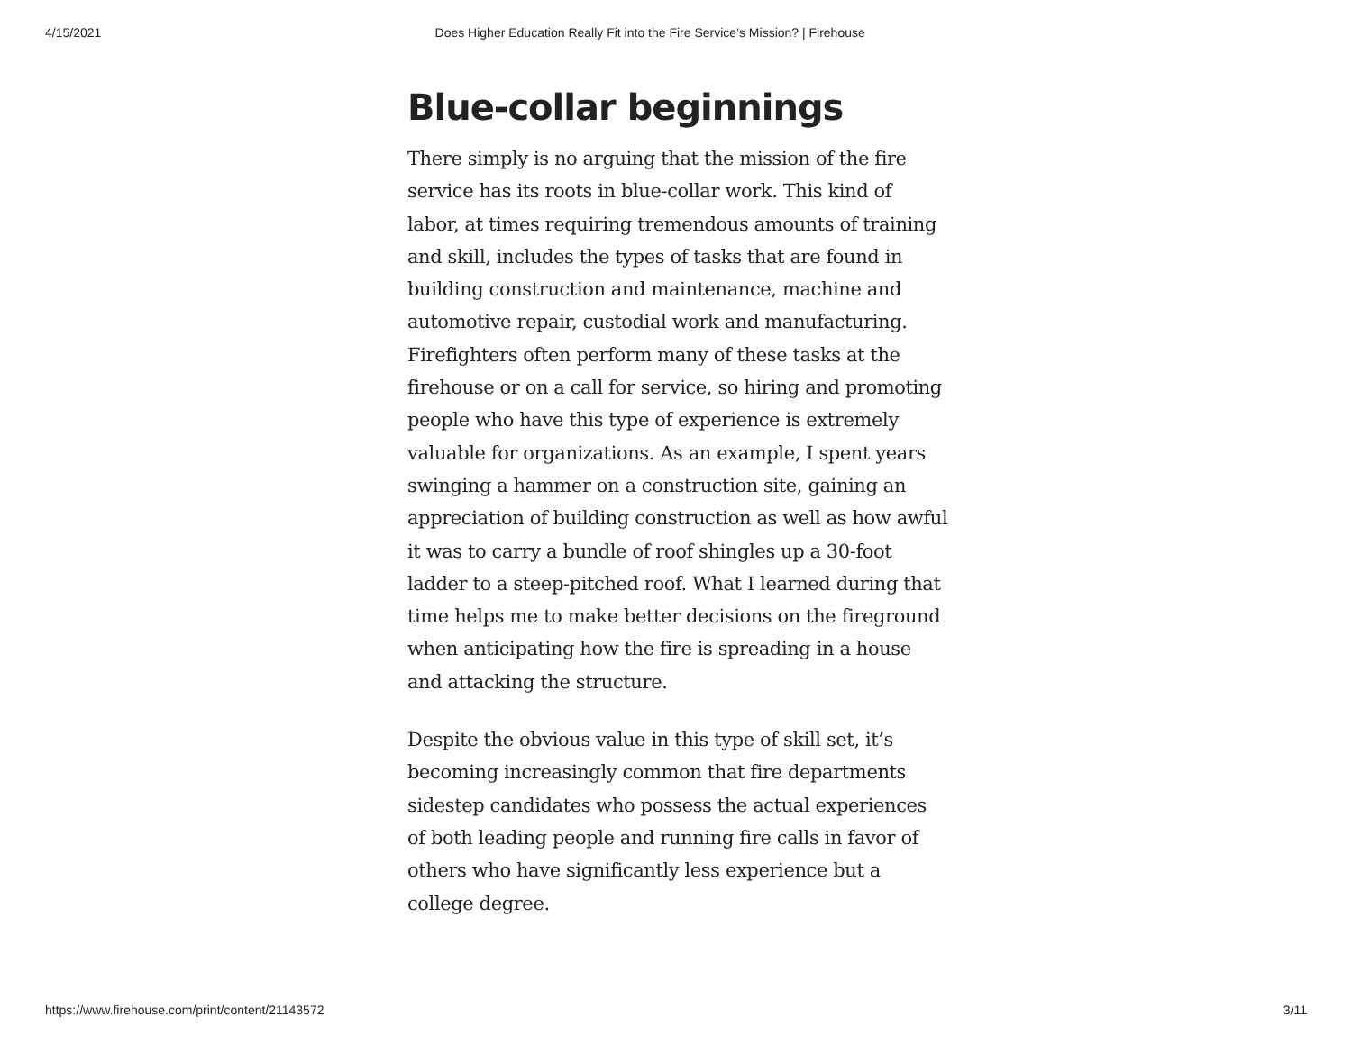4/15/2021 Does Higher Education Really Fit into the Fire Service’s Mission? | Firehouse
Blue-collar beginnings
There simply is no arguing that the mission of the fire service has its roots in blue-collar work. This kind of labor, at times requiring tremendous amounts of training and skill, includes the types of tasks that are found in building construction and maintenance, machine and automotive repair, custodial work and manufacturing. Firefighters often perform many of these tasks at the firehouse or on a call for service, so hiring and promoting people who have this type of experience is extremely valuable for organizations. As an example, I spent years swinging a hammer on a construction site, gaining an appreciation of building construction as well as how awful it was to carry a bundle of roof shingles up a 30-foot ladder to a steep-pitched roof. What I learned during that time helps me to make better decisions on the fireground when anticipating how the fire is spreading in a house and attacking the structure.
Despite the obvious value in this type of skill set, it’s becoming increasingly common that fire departments sidestep candidates who possess the actual experiences of both leading people and running fire calls in favor of others who have significantly less experience but a college degree.
https://www.firehouse.com/print/content/21143572 3/11